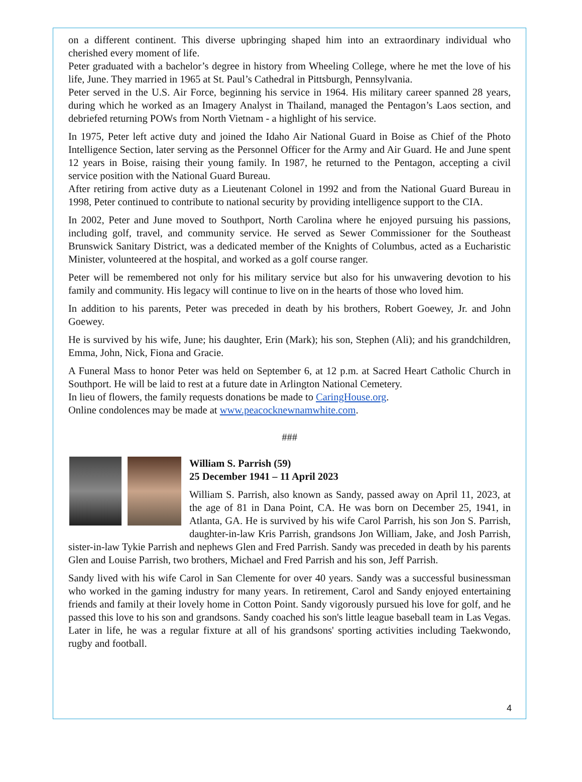on a different continent. This diverse upbringing shaped him into an extraordinary individual who cherished every moment of life.
Peter graduated with a bachelor’s degree in history from Wheeling College, where he met the love of his life, June. They married in 1965 at St. Paul’s Cathedral in Pittsburgh, Pennsylvania.
Peter served in the U.S. Air Force, beginning his service in 1964. His military career spanned 28 years, during which he worked as an Imagery Analyst in Thailand, managed the Pentagon’s Laos section, and debriefed returning POWs from North Vietnam - a highlight of his service.
In 1975, Peter left active duty and joined the Idaho Air National Guard in Boise as Chief of the Photo Intelligence Section, later serving as the Personnel Officer for the Army and Air Guard. He and June spent 12 years in Boise, raising their young family. In 1987, he returned to the Pentagon, accepting a civil service position with the National Guard Bureau.
After retiring from active duty as a Lieutenant Colonel in 1992 and from the National Guard Bureau in 1998, Peter continued to contribute to national security by providing intelligence support to the CIA.
In 2002, Peter and June moved to Southport, North Carolina where he enjoyed pursuing his passions, including golf, travel, and community service. He served as Sewer Commissioner for the Southeast Brunswick Sanitary District, was a dedicated member of the Knights of Columbus, acted as a Eucharistic Minister, volunteered at the hospital, and worked as a golf course ranger.
Peter will be remembered not only for his military service but also for his unwavering devotion to his family and community. His legacy will continue to live on in the hearts of those who loved him.
In addition to his parents, Peter was preceded in death by his brothers, Robert Goewey, Jr. and John Goewey.
He is survived by his wife, June; his daughter, Erin (Mark); his son, Stephen (Ali); and his grandchildren, Emma, John, Nick, Fiona and Gracie.
A Funeral Mass to honor Peter was held on September 6, at 12 p.m. at Sacred Heart Catholic Church in Southport. He will be laid to rest at a future date in Arlington National Cemetery.
In lieu of flowers, the family requests donations be made to CaringHouse.org.
Online condolences may be made at www.peacocknewnamwhite.com.
###
William S. Parrish (59)
25 December 1941 – 11 April 2023
William S. Parrish, also known as Sandy, passed away on April 11, 2023, at the age of 81 in Dana Point, CA. He was born on December 25, 1941, in Atlanta, GA. He is survived by his wife Carol Parrish, his son Jon S. Parrish, daughter-in-law Kris Parrish, grandsons Jon William, Jake, and Josh Parrish, sister-in-law Tykie Parrish and nephews Glen and Fred Parrish. Sandy was preceded in death by his parents Glen and Louise Parrish, two brothers, Michael and Fred Parrish and his son, Jeff Parrish.
Sandy lived with his wife Carol in San Clemente for over 40 years. Sandy was a successful businessman who worked in the gaming industry for many years. In retirement, Carol and Sandy enjoyed entertaining friends and family at their lovely home in Cotton Point. Sandy vigorously pursued his love for golf, and he passed this love to his son and grandsons. Sandy coached his son's little league baseball team in Las Vegas. Later in life, he was a regular fixture at all of his grandsons' sporting activities including Taekwondo, rugby and football.
4